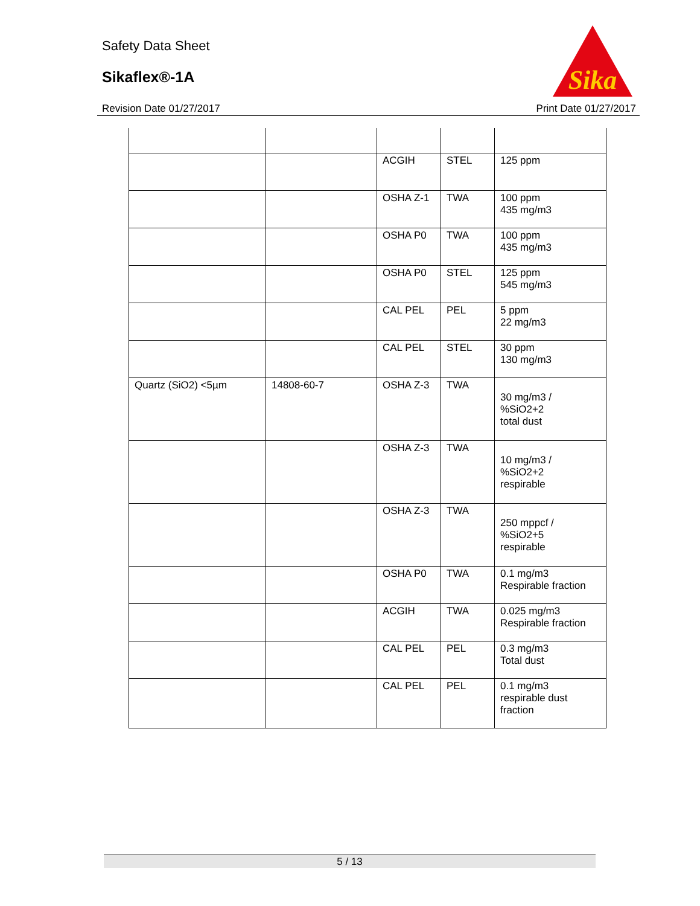Safety Data Sheet
Sikaflex®-1A
Revision Date 01/27/2017
Sika
Print Date 01/27/2017
| | | ACGIH | STEL | 125 ppm |
| | | OSHA Z-1 | TWA | 100 ppm 435 mg/m3 |
| | | OSHA P0 | TWA | 100 ppm 435 mg/m3 |
| | | OSHA P0 | STEL | 125 ppm 545 mg/m3 |
| | | CAL PEL | PEL | 5 ppm 22 mg/m3 |
| | | CAL PEL | STEL | 30 ppm 130 mg/m3 |
| Quartz (SiO2) <5µm | 14808-60-7 | OSHA Z-3 | TWA | 30 mg/m3 / %SiO2+2 total dust |
| | | OSHA Z-3 | TWA | 10 mg/m3 / %SiO2+2 respirable |
| | | OSHA Z-3 | TWA | 250 mppcf / %SiO2+5 respirable |
| | | OSHA P0 | TWA | 0.1 mg/m3 Respirable fraction |
| | | ACGIH | TWA | 0.025 mg/m3 Respirable fraction |
| | | CAL PEL | PEL | 0.3 mg/m3 Total dust |
| | | CAL PEL | PEL | 0.1 mg/m3 respirable dust fraction |
5 / 13